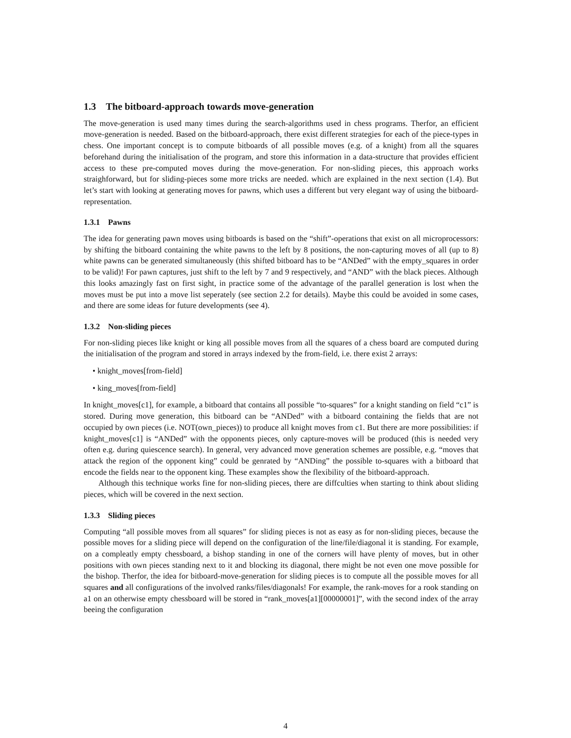1.3 The bitboard-approach towards move-generation
The move-generation is used many times during the search-algorithms used in chess programs. Therfor, an efficient move-generation is needed. Based on the bitboard-approach, there exist different strategies for each of the piece-types in chess. One important concept is to compute bitboards of all possible moves (e.g. of a knight) from all the squares beforehand during the initialisation of the program, and store this information in a data-structure that provides efficient access to these pre-computed moves during the move-generation. For non-sliding pieces, this approach works straighforward, but for sliding-pieces some more tricks are needed. which are explained in the next section (1.4). But let’s start with looking at generating moves for pawns, which uses a different but very elegant way of using the bitboard-representation.
1.3.1 Pawns
The idea for generating pawn moves using bitboards is based on the “shift”-operations that exist on all microprocessors: by shifting the bitboard containing the white pawns to the left by 8 positions, the non-capturing moves of all (up to 8) white pawns can be generated simultaneously (this shifted bitboard has to be “ANDed” with the empty_squares in order to be valid)! For pawn captures, just shift to the left by 7 and 9 respectively, and “AND” with the black pieces. Although this looks amazingly fast on first sight, in practice some of the advantage of the parallel generation is lost when the moves must be put into a move list seperately (see section 2.2 for details). Maybe this could be avoided in some cases, and there are some ideas for future developments (see 4).
1.3.2 Non-sliding pieces
For non-sliding pieces like knight or king all possible moves from all the squares of a chess board are computed during the initialisation of the program and stored in arrays indexed by the from-field, i.e. there exist 2 arrays:
• knight_moves[from-field]
• king_moves[from-field]
In knight_moves[c1], for example, a bitboard that contains all possible “to-squares” for a knight standing on field “c1” is stored. During move generation, this bitboard can be “ANDed” with a bitboard containing the fields that are not occupied by own pieces (i.e. NOT(own_pieces)) to produce all knight moves from c1. But there are more possibilities: if knight_moves[c1] is “ANDed” with the opponents pieces, only capture-moves will be produced (this is needed very often e.g. during quiescence search). In general, very advanced move generation schemes are possible, e.g. “moves that attack the region of the opponent king” could be genrated by “ANDing” the possible to-squares with a bitboard that encode the fields near to the opponent king. These examples show the flexibility of the bitboard-approach.
Although this technique works fine for non-sliding pieces, there are diffculties when starting to think about sliding pieces, which will be covered in the next section.
1.3.3 Sliding pieces
Computing “all possible moves from all squares” for sliding pieces is not as easy as for non-sliding pieces, because the possible moves for a sliding piece will depend on the configuration of the line/file/diagonal it is standing. For example, on a compleatly empty chessboard, a bishop standing in one of the corners will have plenty of moves, but in other positions with own pieces standing next to it and blocking its diagonal, there might be not even one move possible for the bishop. Therfor, the idea for bitboard-move-generation for sliding pieces is to compute all the possible moves for all squares and all configurations of the involved ranks/files/diagonals! For example, the rank-moves for a rook standing on a1 on an otherwise empty chessboard will be stored in “rank_moves[a1][00000001]”, with the second index of the array beeing the configuration
4